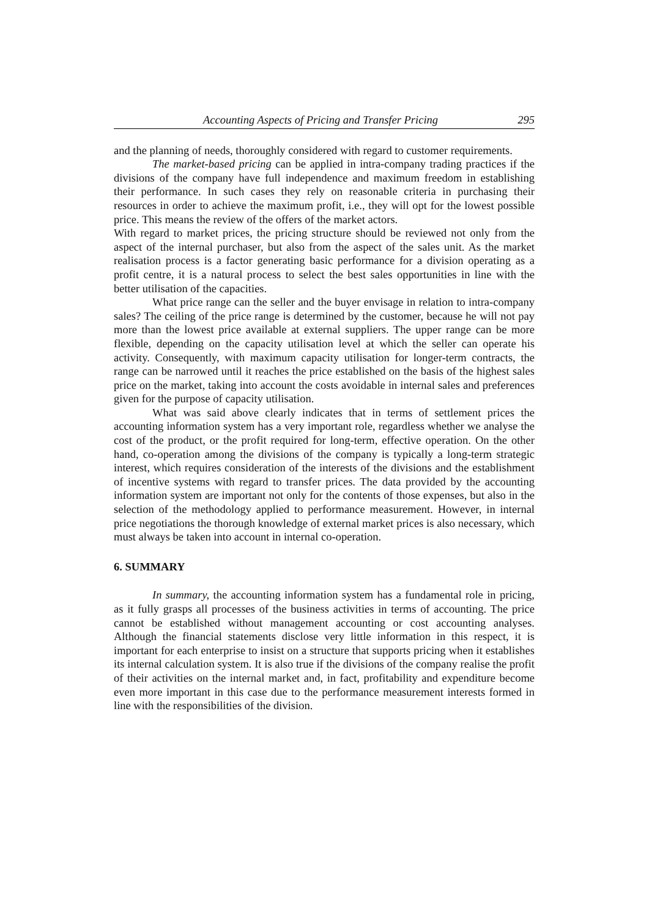Accounting Aspects of Pricing and Transfer Pricing 295
and the planning of needs, thoroughly considered with regard to customer requirements.
The market-based pricing can be applied in intra-company trading practices if the divisions of the company have full independence and maximum freedom in establishing their performance. In such cases they rely on reasonable criteria in purchasing their resources in order to achieve the maximum profit, i.e., they will opt for the lowest possible price. This means the review of the offers of the market actors.
With regard to market prices, the pricing structure should be reviewed not only from the aspect of the internal purchaser, but also from the aspect of the sales unit. As the market realisation process is a factor generating basic performance for a division operating as a profit centre, it is a natural process to select the best sales opportunities in line with the better utilisation of the capacities.
What price range can the seller and the buyer envisage in relation to intra-company sales? The ceiling of the price range is determined by the customer, because he will not pay more than the lowest price available at external suppliers. The upper range can be more flexible, depending on the capacity utilisation level at which the seller can operate his activity. Consequently, with maximum capacity utilisation for longer-term contracts, the range can be narrowed until it reaches the price established on the basis of the highest sales price on the market, taking into account the costs avoidable in internal sales and preferences given for the purpose of capacity utilisation.
What was said above clearly indicates that in terms of settlement prices the accounting information system has a very important role, regardless whether we analyse the cost of the product, or the profit required for long-term, effective operation. On the other hand, co-operation among the divisions of the company is typically a long-term strategic interest, which requires consideration of the interests of the divisions and the establishment of incentive systems with regard to transfer prices. The data provided by the accounting information system are important not only for the contents of those expenses, but also in the selection of the methodology applied to performance measurement. However, in internal price negotiations the thorough knowledge of external market prices is also necessary, which must always be taken into account in internal co-operation.
6. SUMMARY
In summary, the accounting information system has a fundamental role in pricing, as it fully grasps all processes of the business activities in terms of accounting. The price cannot be established without management accounting or cost accounting analyses. Although the financial statements disclose very little information in this respect, it is important for each enterprise to insist on a structure that supports pricing when it establishes its internal calculation system. It is also true if the divisions of the company realise the profit of their activities on the internal market and, in fact, profitability and expenditure become even more important in this case due to the performance measurement interests formed in line with the responsibilities of the division.